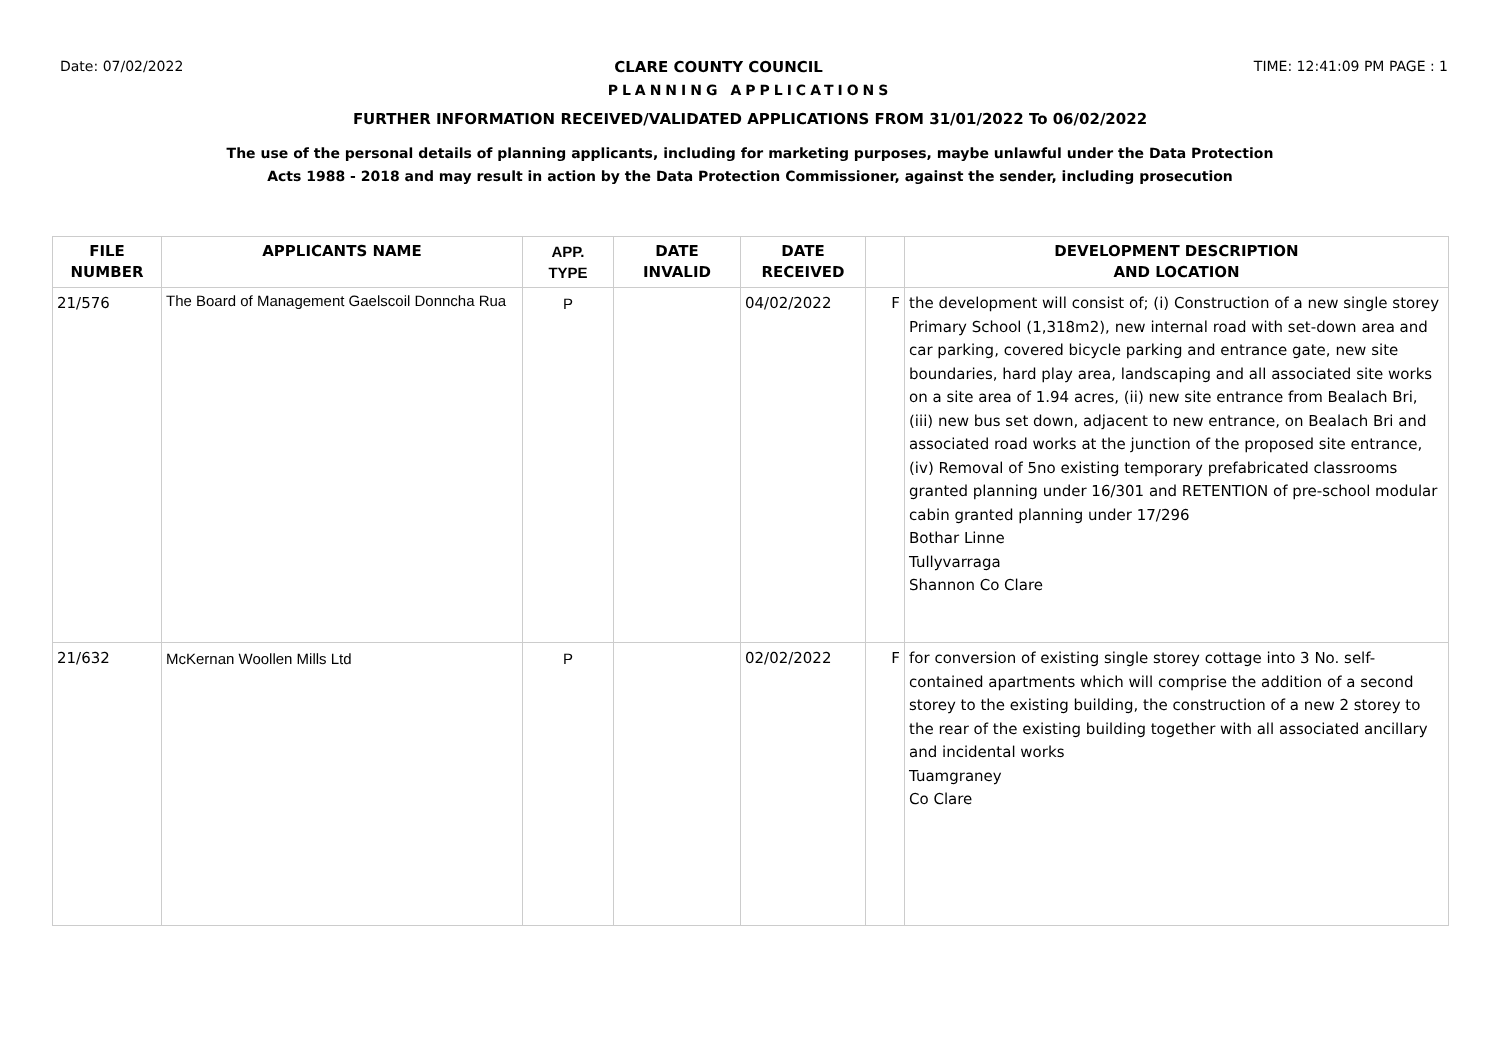Date: 07/02/2022 CLARE COUNTY COUNCIL TIME: 12:41:09 PM PAGE : 1
PLANNING APPLICATIONS
FURTHER INFORMATION RECEIVED/VALIDATED APPLICATIONS FROM 31/01/2022 To 06/02/2022
The use of the personal details of planning applicants, including for marketing purposes, maybe unlawful under the Data Protection
Acts 1988 - 2018 and may result in action by the Data Protection Commissioner, against the sender, including prosecution
| FILE NUMBER | APPLICANTS NAME | APP. TYPE | DATE INVALID | DATE RECEIVED | | DEVELOPMENT DESCRIPTION AND LOCATION |
| --- | --- | --- | --- | --- | --- | --- |
| 21/576 | The Board of Management Gaelscoil Donncha Rua | P | | 04/02/2022 | F | the development will consist of; (i) Construction of a new single storey Primary School (1,318m2), new internal road with set-down area and car parking, covered bicycle parking and entrance gate, new site boundaries, hard play area, landscaping and all associated site works on a site area of 1.94 acres, (ii) new site entrance from Bealach Bri, (iii) new bus set down, adjacent to new entrance, on Bealach Bri and associated road works at the junction of the proposed site entrance, (iv) Removal of 5no existing temporary prefabricated classrooms granted planning under 16/301 and RETENTION of pre-school modular cabin granted planning under 17/296 Bothar Linne Tullyvarraga Shannon Co Clare |
| 21/632 | McKernan Woollen Mills Ltd | P | | 02/02/2022 | F | for conversion of existing single storey cottage into 3 No. self-contained apartments which will comprise the addition of a second storey to the existing building, the construction of a new 2 storey to the rear of the existing building together with all associated ancillary and incidental works Tuamgraney Co Clare |